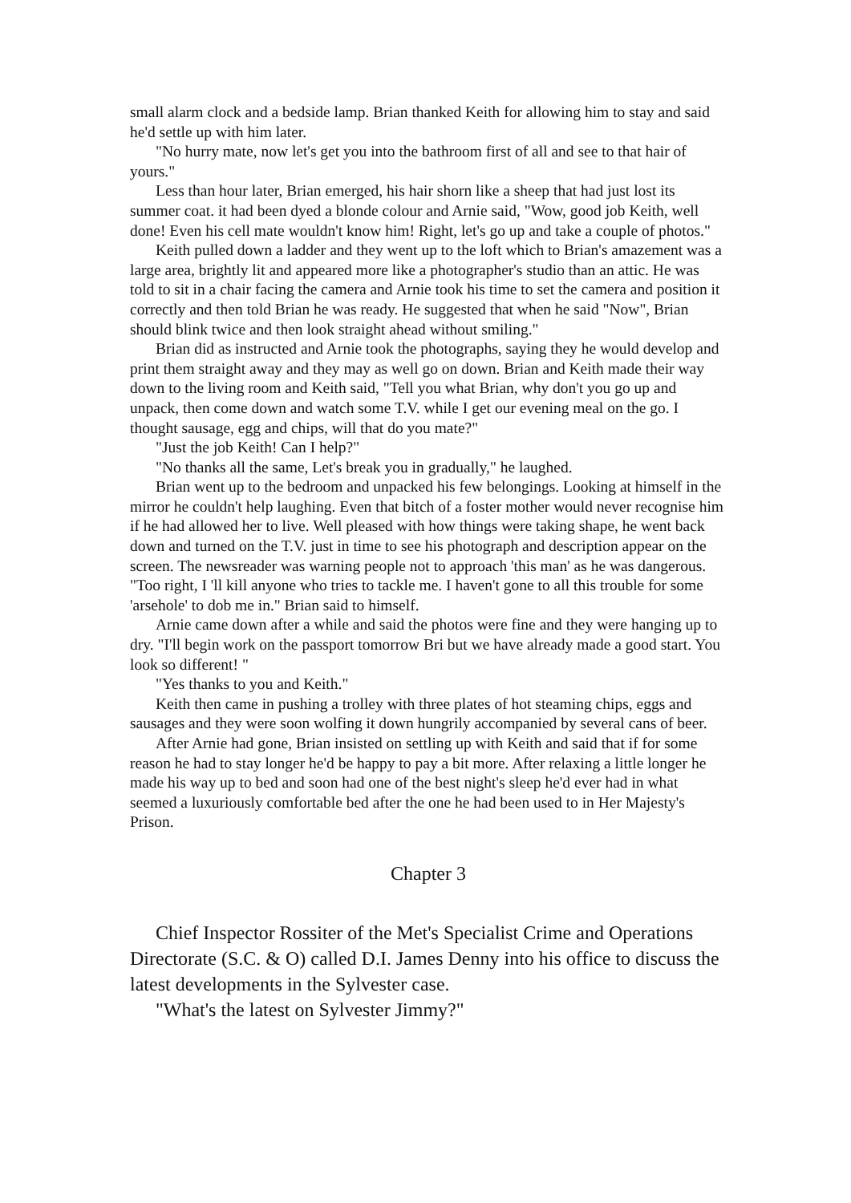small alarm clock and a bedside lamp. Brian thanked Keith for allowing him to stay and said he'd settle up with him later.
"No hurry mate, now let's get you into the bathroom first of all and see to that hair of yours."
Less than hour later, Brian emerged, his hair shorn like a sheep that had just lost its summer coat. it had been dyed a blonde colour and Arnie said, "Wow, good job Keith, well done! Even his cell mate wouldn't know him! Right, let's go up and take a couple of photos."
Keith pulled down a ladder and they went up to the loft which to Brian's amazement was a large area, brightly lit and appeared more like a photographer's studio than an attic. He was told to sit in a chair facing the camera and Arnie took his time to set the camera and position it correctly and then told Brian he was ready. He suggested that when he said "Now", Brian should blink twice and then look straight ahead without smiling."
Brian did as instructed and Arnie took the photographs, saying they he would develop and print them straight away and they may as well go on down. Brian and Keith made their way down to the living room and Keith said, "Tell you what Brian, why don't you go up and unpack, then come down and watch some T.V. while I get our evening meal on the go. I thought sausage, egg and chips, will that do you mate?"
"Just the job Keith! Can I help?"
"No thanks all the same, Let's break you in gradually," he laughed.
Brian went up to the bedroom and unpacked his few belongings. Looking at himself in the mirror he couldn't help laughing. Even that bitch of a foster mother would never recognise him if he had allowed her to live. Well pleased with how things were taking shape, he went back down and turned on the T.V. just in time to see his photograph and description appear on the screen. The newsreader was warning people not to approach 'this man' as he was dangerous. "Too right, I 'll kill anyone who tries to tackle me. I haven't gone to all this trouble for some 'arsehole' to dob me in." Brian said to himself.
Arnie came down after a while and said the photos were fine and they were hanging up to dry. "I'll begin work on the passport tomorrow Bri but we have already made a good start. You look so different! "
"Yes thanks to you and Keith."
Keith then came in pushing a trolley with three plates of hot steaming chips, eggs and sausages and they were soon wolfing it down hungrily accompanied by several cans of beer.
After Arnie had gone, Brian insisted on settling up with Keith and said that if for some reason he had to stay longer he'd be happy to pay a bit more. After relaxing a little longer he made his way up to bed and soon had one of the best night's sleep he'd ever had in what seemed a luxuriously comfortable bed after the one he had been used to in Her Majesty's Prison.
Chapter 3
Chief Inspector Rossiter of the Met's Specialist Crime and Operations Directorate (S.C. & O) called D.I. James Denny into his office to discuss the latest developments in the Sylvester case.
"What's the latest on Sylvester Jimmy?"